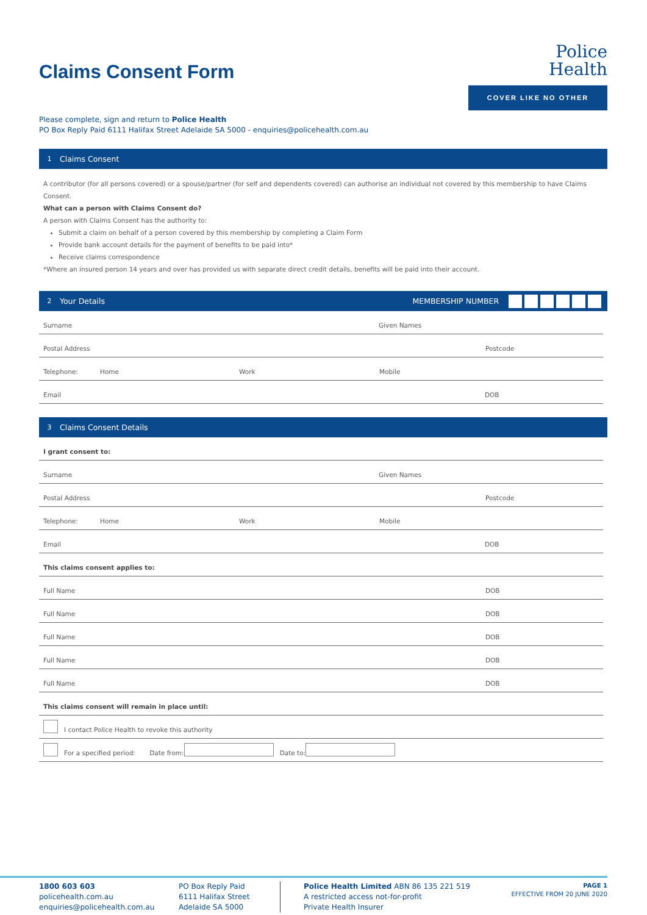Police
Health
COVER LIKE NO OTHER
Claims Consent Form
Please complete, sign and return to Police Health
PO Box Reply Paid 6111 Halifax Street Adelaide SA 5000 - enquiries@policehealth.com.au
1 Claims Consent
A contributor (for all persons covered) or a spouse/partner (for self and dependents covered) can authorise an individual not covered by this membership to have Claims Consent.
What can a person with Claims Consent do?
A person with Claims Consent has the authority to:
Submit a claim on behalf of a person covered by this membership by completing a Claim Form
Provide bank account details for the payment of benefits to be paid into*
Receive claims correspondence
*Where an insured person 14 years and over has provided us with separate direct credit details, benefits will be paid into their account.
2 Your Details
MEMBERSHIP NUMBER
Surname Given Names
Postal Address Postcode
Telephone: Home Work Mobile
Email DOB
3 Claims Consent Details
I grant consent to:
Surname Given Names
Postal Address Postcode
Telephone: Home Work Mobile
Email DOB
This claims consent applies to:
Full Name DOB
Full Name DOB
Full Name DOB
Full Name DOB
Full Name DOB
This claims consent will remain in place until:
I contact Police Health to revoke this authority
For a specified period: Date from: Date to:
1800 603 603
policehealth.com.au
enquiries@policehealth.com.au
PO Box Reply Paid
6111 Halifax Street
Adelaide SA 5000
Police Health Limited ABN 86 135 221 519
A restricted access not-for-profit
Private Health Insurer
PAGE 1
EFFECTIVE FROM 20 JUNE 2020